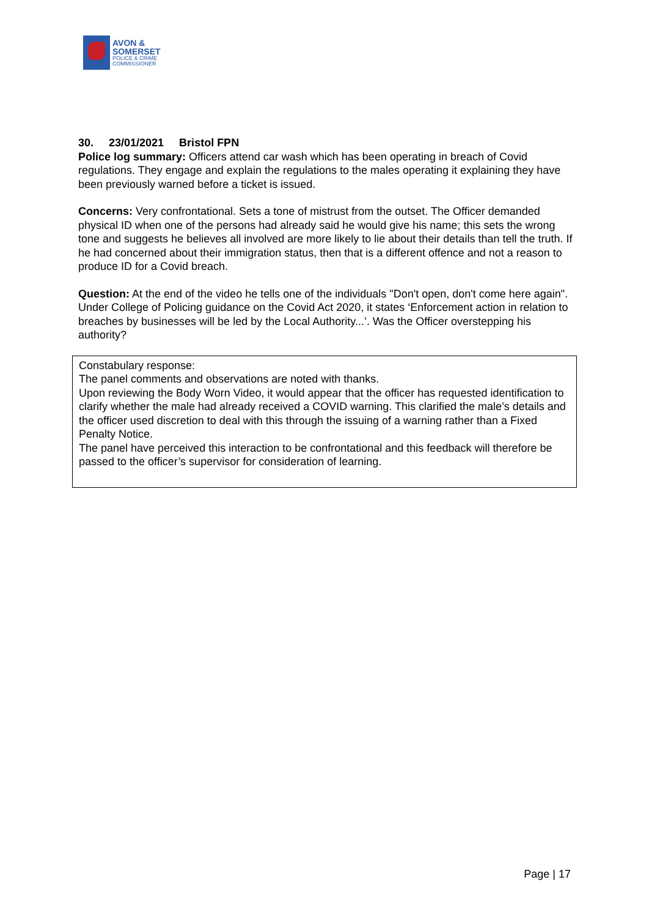AVON &
SOMERSET
POLICE & CRIME
COMMISSIONER
30. 23/01/2021 Bristol FPN
Police log summary: Officers attend car wash which has been operating in breach of Covid regulations. They engage and explain the regulations to the males operating it explaining they have been previously warned before a ticket is issued.
Concerns: Very confrontational. Sets a tone of mistrust from the outset. The Officer demanded physical ID when one of the persons had already said he would give his name; this sets the wrong tone and suggests he believes all involved are more likely to lie about their details than tell the truth. If he had concerned about their immigration status, then that is a different offence and not a reason to produce ID for a Covid breach.
Question: At the end of the video he tells one of the individuals "Don't open, don't come here again". Under College of Policing guidance on the Covid Act 2020, it states ‘Enforcement action in relation to breaches by businesses will be led by the Local Authority...’. Was the Officer overstepping his authority?
Constabulary response:
The panel comments and observations are noted with thanks.
Upon reviewing the Body Worn Video, it would appear that the officer has requested identification to clarify whether the male had already received a COVID warning. This clarified the male’s details and the officer used discretion to deal with this through the issuing of a warning rather than a Fixed Penalty Notice.
The panel have perceived this interaction to be confrontational and this feedback will therefore be passed to the officer’s supervisor for consideration of learning.
Page | 17